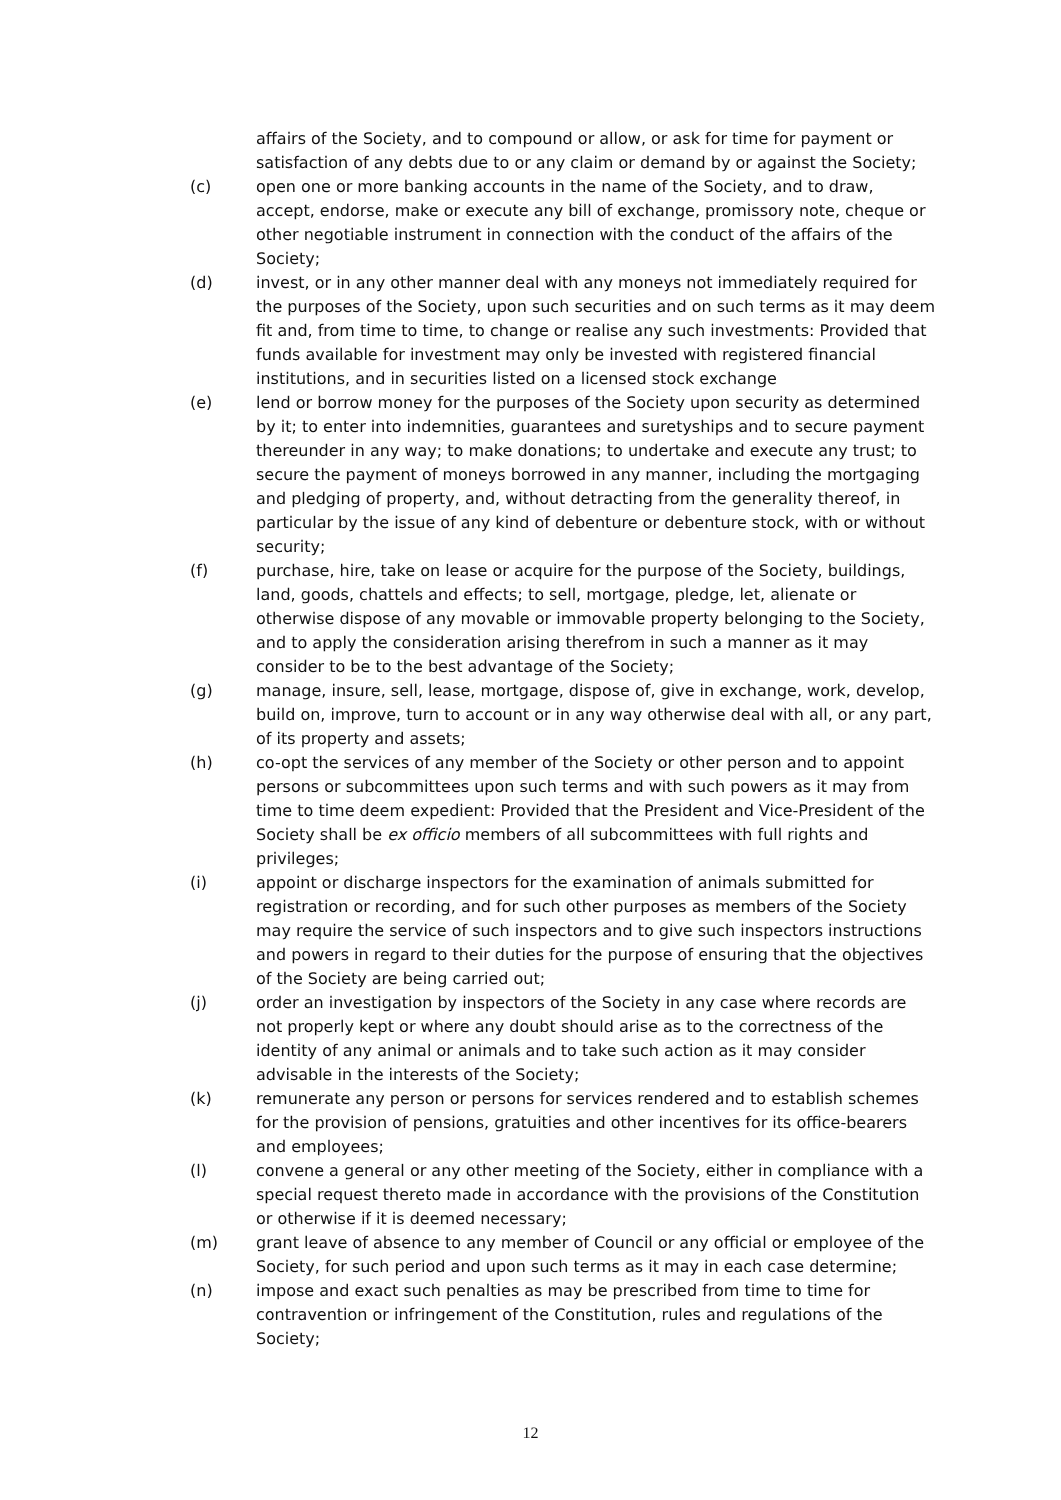affairs of the Society, and to compound or allow, or ask for time for payment or satisfaction of any debts due to or any claim or demand by or against the Society;
(c) open one or more banking accounts in the name of the Society, and to draw, accept, endorse, make or execute any bill of exchange, promissory note, cheque or other negotiable instrument in connection with the conduct of the affairs of the Society;
(d) invest, or in any other manner deal with any moneys not immediately required for the purposes of the Society, upon such securities and on such terms as it may deem fit and, from time to time, to change or realise any such investments: Provided that funds available for investment may only be invested with registered financial institutions, and in securities listed on a licensed stock exchange
(e) lend or borrow money for the purposes of the Society upon security as determined by it; to enter into indemnities, guarantees and suretyships and to secure payment thereunder in any way; to make donations; to undertake and execute any trust; to secure the payment of moneys borrowed in any manner, including the mortgaging and pledging of property, and, without detracting from the generality thereof, in particular by the issue of any kind of debenture or debenture stock, with or without security;
(f) purchase, hire, take on lease or acquire for the purpose of the Society, buildings, land, goods, chattels and effects; to sell, mortgage, pledge, let, alienate or otherwise dispose of any movable or immovable property belonging to the Society, and to apply the consideration arising therefrom in such a manner as it may consider to be to the best advantage of the Society;
(g) manage, insure, sell, lease, mortgage, dispose of, give in exchange, work, develop, build on, improve, turn to account or in any way otherwise deal with all, or any part, of its property and assets;
(h) co-opt the services of any member of the Society or other person and to appoint persons or subcommittees upon such terms and with such powers as it may from time to time deem expedient: Provided that the President and Vice-President of the Society shall be ex officio members of all subcommittees with full rights and privileges;
(i) appoint or discharge inspectors for the examination of animals submitted for registration or recording, and for such other purposes as members of the Society may require the service of such inspectors and to give such inspectors instructions and powers in regard to their duties for the purpose of ensuring that the objectives of the Society are being carried out;
(j) order an investigation by inspectors of the Society in any case where records are not properly kept or where any doubt should arise as to the correctness of the identity of any animal or animals and to take such action as it may consider advisable in the interests of the Society;
(k) remunerate any person or persons for services rendered and to establish schemes for the provision of pensions, gratuities and other incentives for its office-bearers and employees;
(l) convene a general or any other meeting of the Society, either in compliance with a special request thereto made in accordance with the provisions of the Constitution or otherwise if it is deemed necessary;
(m) grant leave of absence to any member of Council or any official or employee of the Society, for such period and upon such terms as it may in each case determine;
(n) impose and exact such penalties as may be prescribed from time to time for contravention or infringement of the Constitution, rules and regulations of the Society;
12